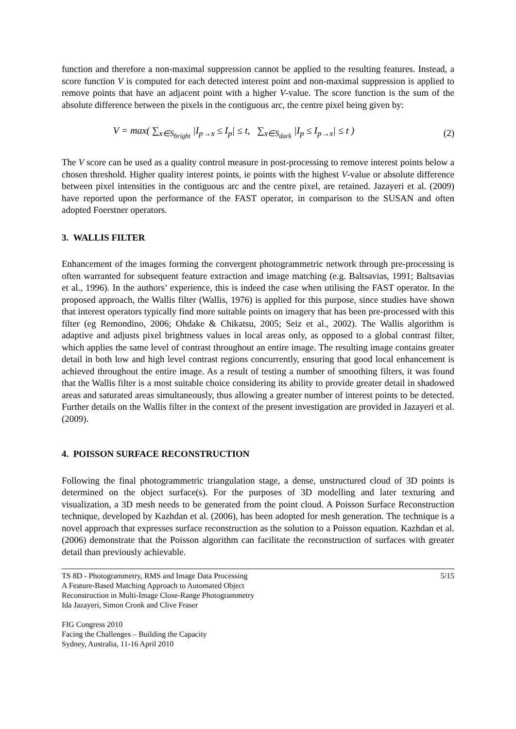function and therefore a non-maximal suppression cannot be applied to the resulting features. Instead, a score function V is computed for each detected interest point and non-maximal suppression is applied to remove points that have an adjacent point with a higher V-value. The score function is the sum of the absolute difference between the pixels in the contiguous arc, the centre pixel being given by:
V = max( ∑<sub>x∈S<sub>bright</sub></sub> |I<sub>p→x</sub> ≤ I<sub>p</sub>| ≤ t, ∑<sub>x∈S<sub>dark</sub></sub> |I<sub>p</sub> ≤ I<sub>p→x</sub>| ≤ t )
(2)
The V score can be used as a quality control measure in post-processing to remove interest points below a chosen threshold. Higher quality interest points, ie points with the highest V-value or absolute difference between pixel intensities in the contiguous arc and the centre pixel, are retained. Jazayeri et al. (2009) have reported upon the performance of the FAST operator, in comparison to the SUSAN and often adopted Foerstner operators.
3. WALLIS FILTER
Enhancement of the images forming the convergent photogrammetric network through pre-processing is often warranted for subsequent feature extraction and image matching (e.g. Baltsavias, 1991; Baltsavias et al., 1996). In the authors’ experience, this is indeed the case when utilising the FAST operator. In the proposed approach, the Wallis filter (Wallis, 1976) is applied for this purpose, since studies have shown that interest operators typically find more suitable points on imagery that has been pre-processed with this filter (eg Remondino, 2006; Ohdake & Chikatsu, 2005; Seiz et al., 2002). The Wallis algorithm is adaptive and adjusts pixel brightness values in local areas only, as opposed to a global contrast filter, which applies the same level of contrast throughout an entire image. The resulting image contains greater detail in both low and high level contrast regions concurrently, ensuring that good local enhancement is achieved throughout the entire image. As a result of testing a number of smoothing filters, it was found that the Wallis filter is a most suitable choice considering its ability to provide greater detail in shadowed areas and saturated areas simultaneously, thus allowing a greater number of interest points to be detected. Further details on the Wallis filter in the context of the present investigation are provided in Jazayeri et al. (2009).
4. POISSON SURFACE RECONSTRUCTION
Following the final photogrammetric triangulation stage, a dense, unstructured cloud of 3D points is determined on the object surface(s). For the purposes of 3D modelling and later texturing and visualization, a 3D mesh needs to be generated from the point cloud. A Poisson Surface Reconstruction technique, developed by Kazhdan et al. (2006), has been adopted for mesh generation. The technique is a novel approach that expresses surface reconstruction as the solution to a Poisson equation. Kazhdan et al. (2006) demonstrate that the Poisson algorithm can facilitate the reconstruction of surfaces with greater detail than previously achievable.
TS 8D - Photogrammetry, RMS and Image Data Processing
A Feature-Based Matching Approach to Automated Object
Reconstruction in Multi-Image Close-Range Photogrammetry
Ida Jazayeri, Simon Cronk and Clive Fraser
FIG Congress 2010
Facing the Challenges – Building the Capacity
Sydney, Australia, 11-16 April 2010
5/15